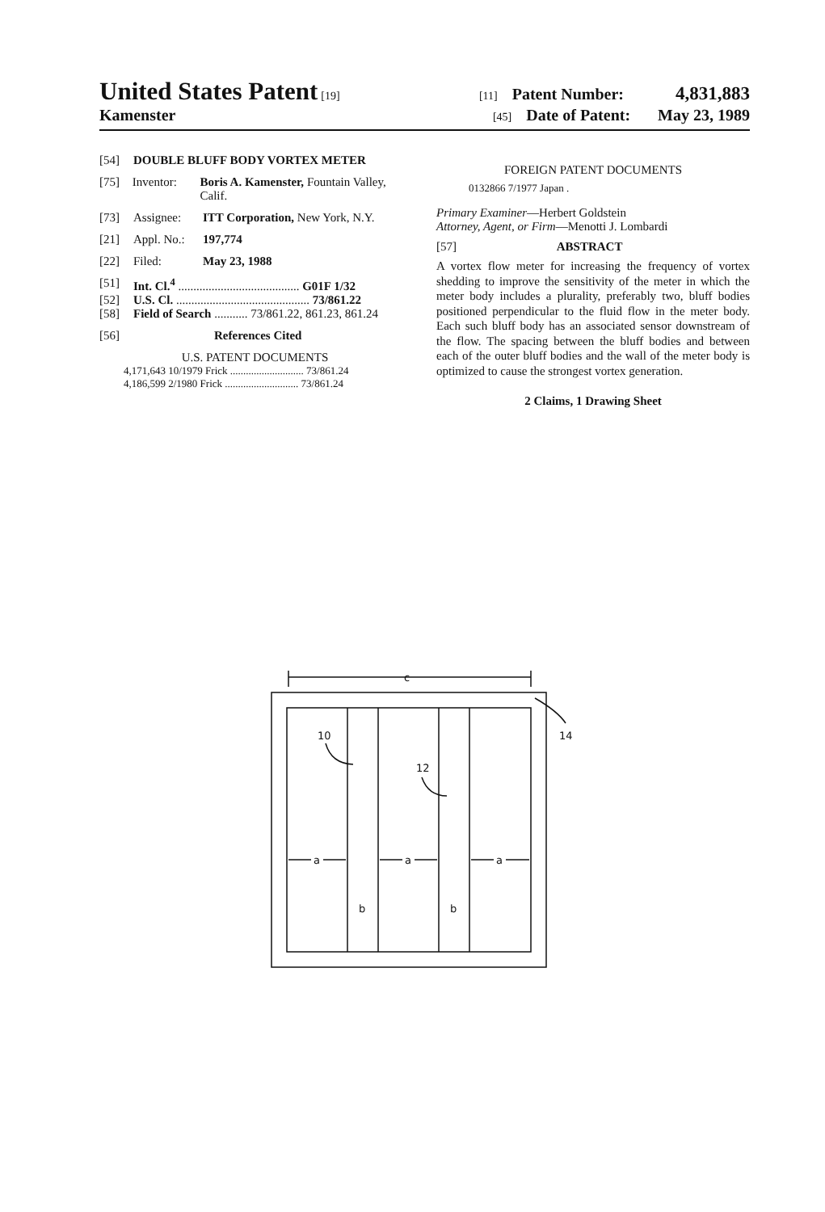United States Patent [19] [11] Patent Number: 4,831,883
Kamenster [45] Date of Patent: May 23, 1989
[54] DOUBLE BLUFF BODY VORTEX METER
[75] Inventor: Boris A. Kamenster, Fountain Valley, Calif.
[73] Assignee: ITT Corporation, New York, N.Y.
[21] Appl. No.: 197,774
[22] Filed: May 23, 1988
[51] Int. Cl.<sup>4</sup> ........................................ G01F 1/32
[52] U.S. Cl. ............................................ 73/861.22
[58] Field of Search ........... 73/861.22, 861.23, 861.24
[56] References Cited
U.S. PATENT DOCUMENTS
4,171,643 10/1979 Frick ............................ 73/861.24
4,186,599 2/1980 Frick ............................ 73/861.24
FOREIGN PATENT DOCUMENTS
0132866 7/1977 Japan .
Primary Examiner—Herbert Goldstein
Attorney, Agent, or Firm—Menotti J. Lombardi
[57] ABSTRACT
A vortex flow meter for increasing the frequency of vortex shedding to improve the sensitivity of the meter in which the meter body includes a plurality, preferably two, bluff bodies positioned perpendicular to the fluid flow in the meter body. Each such bluff body has an associated sensor downstream of the flow. The spacing between the bluff bodies and between each of the outer bluff bodies and the wall of the meter body is optimized to cause the strongest vortex generation.
2 Claims, 1 Drawing Sheet
c
10
12
14
a
a
a
b
b